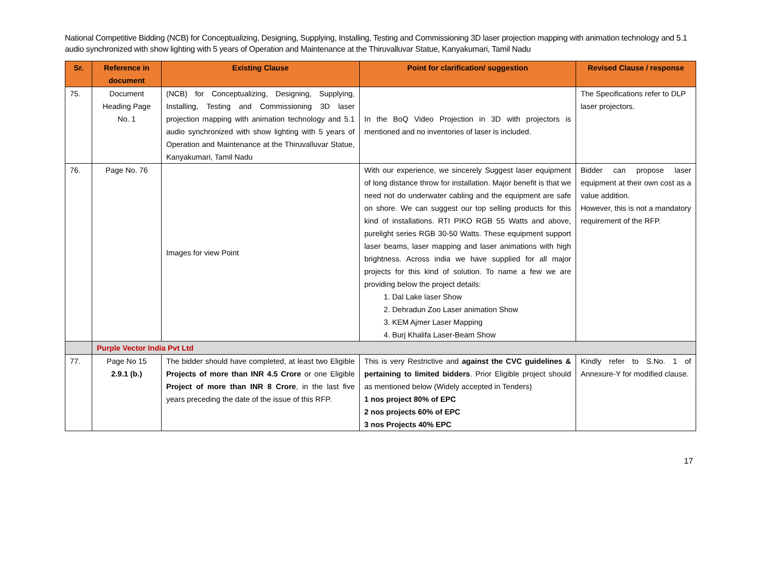National Competitive Bidding (NCB) for Conceptualizing, Designing, Supplying, Installing, Testing and Commissioning 3D laser projection mapping with animation technology and 5.1 audio synchronized with show lighting with 5 years of Operation and Maintenance at the Thiruvalluvar Statue, Kanyakumari, Tamil Nadu
| Sr. | Reference in document | Existing Clause | Point for clarification/ suggestion | Revised Clause / response |
| --- | --- | --- | --- | --- |
| 75. | Document Heading Page No. 1 | (NCB) for Conceptualizing, Designing, Supplying, Installing, Testing and Commissioning 3D laser projection mapping with animation technology and 5.1 audio synchronized with show lighting with 5 years of Operation and Maintenance at the Thiruvalluvar Statue, Kanyakumari, Tamil Nadu | In the BoQ Video Projection in 3D with projectors is mentioned and no inventories of laser is included. | The Specifications refer to DLP laser projectors. |
| 76. | Page No. 76 | Images for view Point | With our experience, we sincerely Suggest laser equipment of long distance throw for installation. Major benefit is that we need not do underwater cabling and the equipment are safe on shore. We can suggest our top selling products for this kind of installations. RTI PIKO RGB 55 Watts and above, purelight series RGB 30-50 Watts. These equipment support laser beams, laser mapping and laser animations with high brightness. Across india we have supplied for all major projects for this kind of solution. To name a few we are providing below the project details: 1. Dal Lake laser Show 2. Dehradun Zoo Laser animation Show 3. KEM Ajmer Laser Mapping 4. Burj Khalifa Laser-Beam Show | Bidder can propose laser equipment at their own cost as a value addition. However, this is not a mandatory requirement of the RFP. |
| | Purple Vector India Pvt Ltd | | | |
| 77. | Page No 15 2.9.1 (b.) | The bidder should have completed, at least two Eligible Projects of more than INR 4.5 Crore or one Eligible Project of more than INR 8 Crore , in the last five years preceding the date of the issue of this RFP. | This is very Restrictive and against the CVC guidelines & pertaining to limited bidders . Prior Eligible project should as mentioned below (Widely accepted in Tenders) 1 nos project 80% of EPC 2 nos projects 60% of EPC 3 nos Projects 40% EPC | Kindly refer to S.No. 1 of Annexure-Y for modified clause. |
17